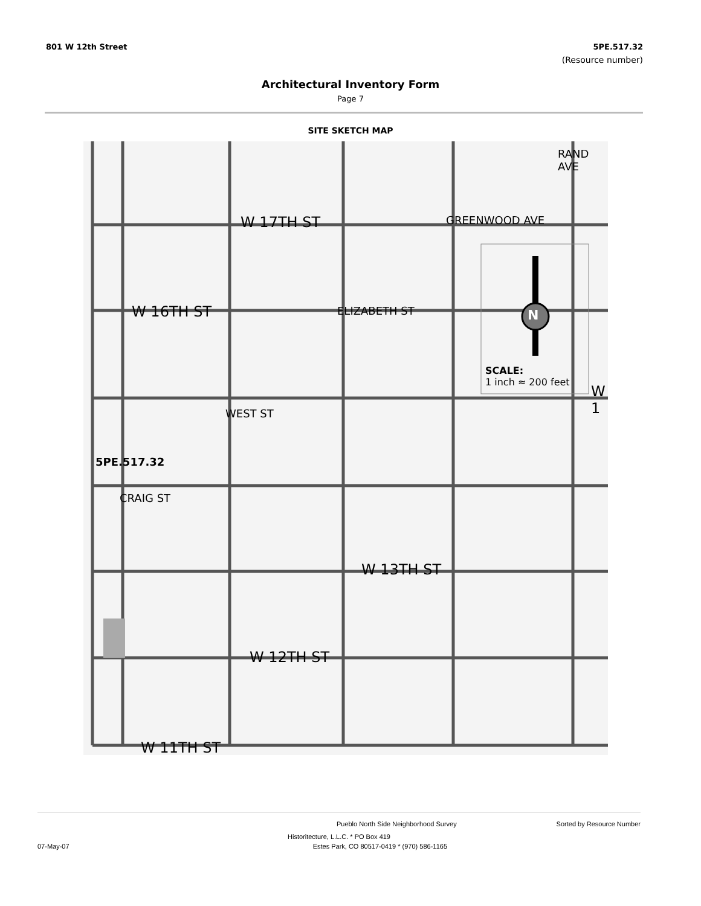801 W 12th Street 5PE.517.32
(Resource number)
Architectural Inventory Form
Page 7
SITE SKETCH MAP
W 17TH ST
W 16TH ST
W 13TH ST
W 12TH ST
W 11TH ST
GREENWOOD AVE
RAND AVE
ELIZABETH ST
WEST ST
CRAIG ST
5PE.517.32
N
SCALE:
1 inch ≈ 200 feet
W 1
Pueblo North Side Neighborhood Survey Sorted by Resource Number
Historitecture, L.L.C. * PO Box 419
07-May-07 Estes Park, CO 80517-0419 * (970) 586-1165